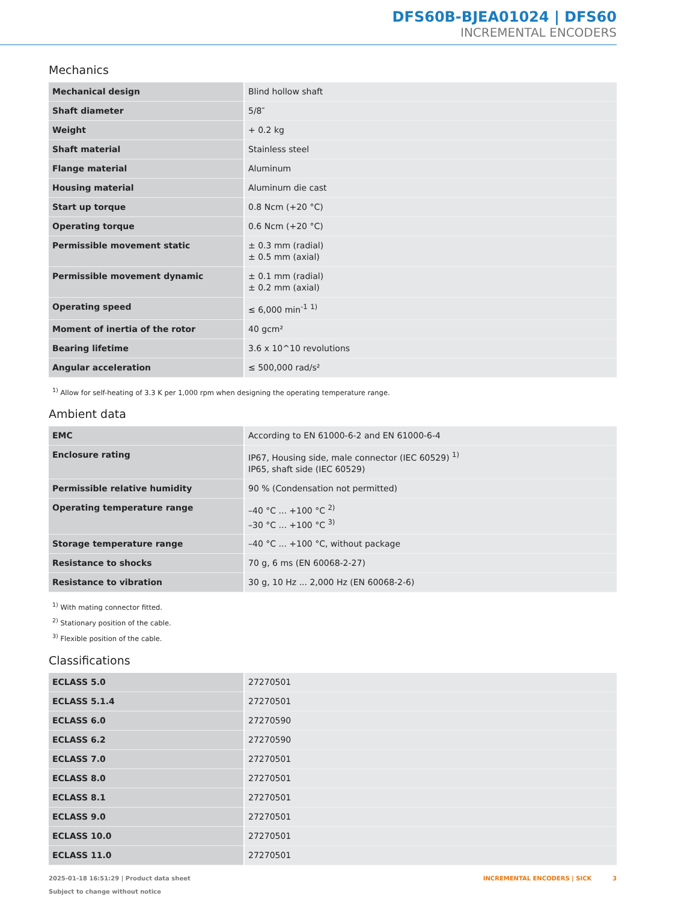DFS60B-BJEA01024 | DFS60
INCREMENTAL ENCODERS
Mechanics
| Mechanical design | Blind hollow shaft |
| Shaft diameter | 5/8″ |
| Weight | + 0.2 kg |
| Shaft material | Stainless steel |
| Flange material | Aluminum |
| Housing material | Aluminum die cast |
| Start up torque | 0.8 Ncm (+20 °C) |
| Operating torque | 0.6 Ncm (+20 °C) |
| Permissible movement static | ± 0.3 mm (radial) ± 0.5 mm (axial) |
| Permissible movement dynamic | ± 0.1 mm (radial) ± 0.2 mm (axial) |
| Operating speed | ≤ 6,000 min<sup>-1</sup> <sup>1)</sup> |
| Moment of inertia of the rotor | 40 gcm² |
| Bearing lifetime | 3.6 x 10^10 revolutions |
| Angular acceleration | ≤ 500,000 rad/s² |
<sup>1)</sup> Allow for self-heating of 3.3 K per 1,000 rpm when designing the operating temperature range.
Ambient data
| EMC | According to EN 61000-6-2 and EN 61000-6-4 |
| Enclosure rating | IP67, Housing side, male connector (IEC 60529) <sup>1)</sup> IP65, shaft side (IEC 60529) |
| Permissible relative humidity | 90 % (Condensation not permitted) |
| Operating temperature range | –40 °C ... +100 °C <sup>2)</sup> –30 °C ... +100 °C <sup>3)</sup> |
| Storage temperature range | –40 °C ... +100 °C, without package |
| Resistance to shocks | 70 g, 6 ms (EN 60068-2-27) |
| Resistance to vibration | 30 g, 10 Hz ... 2,000 Hz (EN 60068-2-6) |
<sup>1)</sup> With mating connector fitted.
<sup>2)</sup> Stationary position of the cable.
<sup>3)</sup> Flexible position of the cable.
Classifications
| ECLASS 5.0 | 27270501 |
| ECLASS 5.1.4 | 27270501 |
| ECLASS 6.0 | 27270590 |
| ECLASS 6.2 | 27270590 |
| ECLASS 7.0 | 27270501 |
| ECLASS 8.0 | 27270501 |
| ECLASS 8.1 | 27270501 |
| ECLASS 9.0 | 27270501 |
| ECLASS 10.0 | 27270501 |
| ECLASS 11.0 | 27270501 |
2025-01-18 16:51:29 | Product data sheet
Subject to change without notice
INCREMENTAL ENCODERS | SICK 3